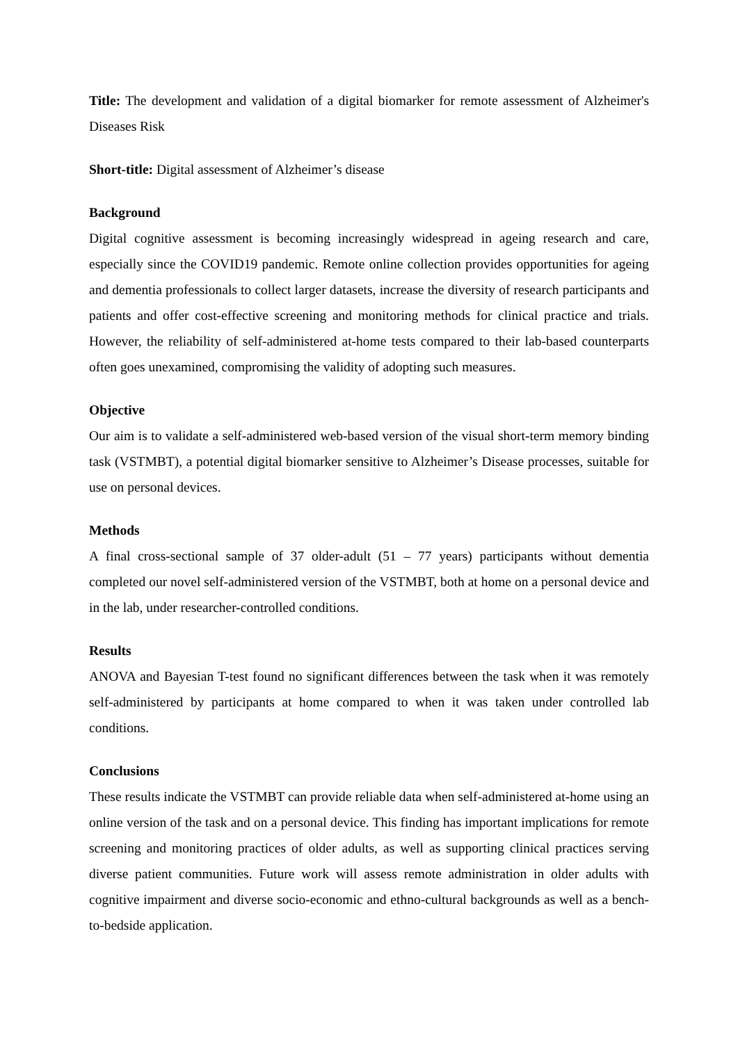Title: The development and validation of a digital biomarker for remote assessment of Alzheimer's Diseases Risk
Short-title: Digital assessment of Alzheimer’s disease
Background
Digital cognitive assessment is becoming increasingly widespread in ageing research and care, especially since the COVID19 pandemic. Remote online collection provides opportunities for ageing and dementia professionals to collect larger datasets, increase the diversity of research participants and patients and offer cost-effective screening and monitoring methods for clinical practice and trials. However, the reliability of self-administered at-home tests compared to their lab-based counterparts often goes unexamined, compromising the validity of adopting such measures.
Objective
Our aim is to validate a self-administered web-based version of the visual short-term memory binding task (VSTMBT), a potential digital biomarker sensitive to Alzheimer’s Disease processes, suitable for use on personal devices.
Methods
A final cross-sectional sample of 37 older-adult (51 – 77 years) participants without dementia completed our novel self-administered version of the VSTMBT, both at home on a personal device and in the lab, under researcher-controlled conditions.
Results
ANOVA and Bayesian T-test found no significant differences between the task when it was remotely self-administered by participants at home compared to when it was taken under controlled lab conditions.
Conclusions
These results indicate the VSTMBT can provide reliable data when self-administered at-home using an online version of the task and on a personal device. This finding has important implications for remote screening and monitoring practices of older adults, as well as supporting clinical practices serving diverse patient communities. Future work will assess remote administration in older adults with cognitive impairment and diverse socio-economic and ethno-cultural backgrounds as well as a bench-to-bedside application.